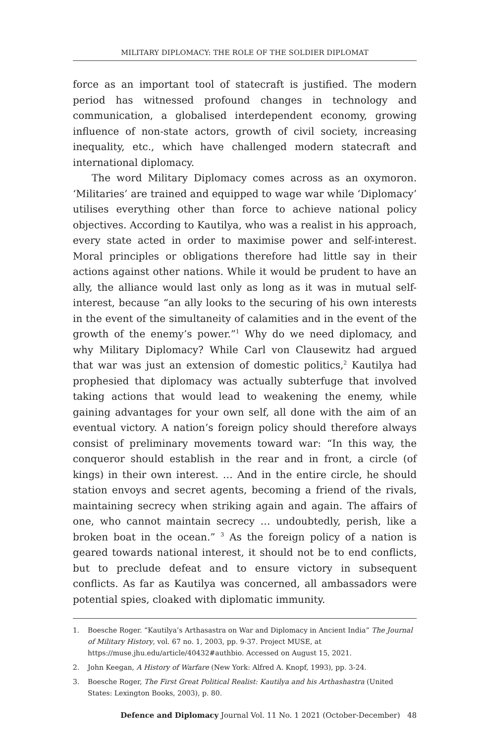MILITARY DIPLOMACY: THE ROLE OF THE SOLDIER DIPLOMAT
force as an important tool of statecraft is justified. The modern period has witnessed profound changes in technology and communication, a globalised interdependent economy, growing influence of non-state actors, growth of civil society, increasing inequality, etc., which have challenged modern statecraft and international diplomacy.
The word Military Diplomacy comes across as an oxymoron. ‘Militaries’ are trained and equipped to wage war while ‘Diplomacy’ utilises everything other than force to achieve national policy objectives. According to Kautilya, who was a realist in his approach, every state acted in order to maximise power and self-interest. Moral principles or obligations therefore had little say in their actions against other nations. While it would be prudent to have an ally, the alliance would last only as long as it was in mutual self-interest, because “an ally looks to the securing of his own interests in the event of the simultaneity of calamities and in the event of the growth of the enemy’s power.”<sup>1</sup> Why do we need diplomacy, and why Military Diplomacy? While Carl von Clausewitz had argued that war was just an extension of domestic politics,<sup>2</sup> Kautilya had prophesied that diplomacy was actually subterfuge that involved taking actions that would lead to weakening the enemy, while gaining advantages for your own self, all done with the aim of an eventual victory. A nation’s foreign policy should therefore always consist of preliminary movements toward war: “In this way, the conqueror should establish in the rear and in front, a circle (of kings) in their own interest. … And in the entire circle, he should station envoys and secret agents, becoming a friend of the rivals, maintaining secrecy when striking again and again. The affairs of one, who cannot maintain secrecy … undoubtedly, perish, like a broken boat in the ocean.” <sup>3</sup> As the foreign policy of a nation is geared towards national interest, it should not be to end conflicts, but to preclude defeat and to ensure victory in subsequent conflicts. As far as Kautilya was concerned, all ambassadors were potential spies, cloaked with diplomatic immunity.
1. Boesche Roger. “Kautilya’s Arthasastra on War and Diplomacy in Ancient India” The Journal of Military History, vol. 67 no. 1, 2003, pp. 9-37. Project MUSE, at https://muse.jhu.edu/article/40432#authbio. Accessed on August 15, 2021.
2. John Keegan, A History of Warfare (New York: Alfred A. Knopf, 1993), pp. 3-24.
3. Boesche Roger, The First Great Political Realist: Kautilya and his Arthashastra (United States: Lexington Books, 2003), p. 80.
Defence and Diplomacy Journal Vol. 11 No. 1 2021 (October-December) 48